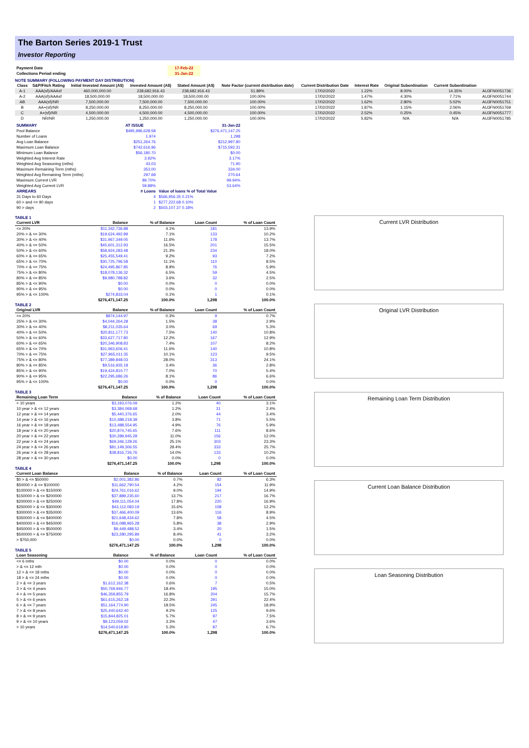The Barton Series 2019-1 Trust
Investor Reporting
| Payment Date | 17-Feb-22 |
| Collections Period ending | 31-Jan-22 |
NOTE SUMMARY (FOLLOWING PAYMENT DAY DISTRIBUTION)
| Class | S&P/Fitch Rating | Initial Invested Amount (A$) | Invested Amount (A$) | Stated Amount (A$) | Note Factor (current distribution date) | Current Distribution Date | Interest Rate | Original Subordination | Current Subordination | |
| A-1 | AAA(sf)/AAAsf | 460,000,000.00 | 238,682,916.43 | 238,682,916.43 | 51.89% | 17/02/2022 | 1.22% | 8.00% | 14.35% | AU3FN0051736 |
| A-2 | AAA(sf)/AAAsf | 18,500,000.00 | 18,500,000.00 | 18,500,000.00 | 100.00% | 17/02/2022 | 1.47% | 4.30% | 7.71% | AU3FN0051744 |
| AB | AAA(sf)/NR | 7,500,000.00 | 7,500,000.00 | 7,500,000.00 | 100.00% | 17/02/2022 | 1.62% | 2.80% | 5.02% | AU3FN0051751 |
| B | AA+(sf)/NR | 8,250,000.00 | 8,250,000.00 | 8,250,000.00 | 100.00% | 17/02/2022 | 1.87% | 1.15% | 2.06% | AU3FN0051769 |
| C | A+(sf)/NR | 4,500,000.00 | 4,500,000.00 | 4,500,000.00 | 100.00% | 17/02/2022 | 2.52% | 0.25% | 0.45% | AU3FN0051777 |
| D | NR/NR | 1,250,000.00 | 1,250,000.00 | 1,250,000.00 | 100.00% | 17/02/2022 | 5.82% | N/A | N/A | AU3FN0051785 |
| SUMMARY | AT ISSUE | 31-Jan-22 |
| Pool Balance | $495,996,628.58 | $276,471,147.25 |
| Number of Loans | 1,974 | 1,298 |
| Avg Loan Balance | $251,264.76 | $212,997.80 |
| Maximum Loan Balance | $742,616.96 | $715,592.31 |
| Minimum Loan Balance | $56,180.70 | $0.00 |
| Weighted Avg Interest Rate | 3.92% | 3.17% |
| Weighted Avg Seasoning (mths) | 43.03 | 71.90 |
| Maximum Remaining Term (mths) | 353.00 | 334.00 |
| Weighted Avg Remaining Term (mths) | 297.68 | 270.64 |
| Maximum Current LVR | 89.70% | 99.94% |
| Weighted Avg Current LVR | 59.88% | 53.64% |
| ARREARS | # Loans | Value of loans % of Total Value |
| 31 Days to 60 Days | 4 | $566,956.35 0.21% |
| 60 > and <= 90 days | 1 | $277,222.68 0.10% |
| 90 > days | 2 | $503,107.37 0.18% |
TABLE 1
| Current LVR | Balance | % of Balance | Loan Count | % of Loan Count |
| --- | --- | --- | --- | --- |
| <= 20% | $11,342,736.88 | 4.1% | 181 | 13.9% |
| 20% > & <= 30% | $19,624,492.89 | 7.1% | 133 | 10.2% |
| 30% > & <= 40% | $31,967,349.05 | 11.6% | 178 | 13.7% |
| 40% > & <= 50% | $45,601,312.93 | 16.5% | 201 | 15.5% |
| 50% > & <= 60% | $58,924,283.48 | 21.3% | 234 | 18.0% |
| 60% > & <= 65% | $25,455,549.41 | 9.2% | 93 | 7.2% |
| 65% > & <= 70% | $30,725,796.58 | 11.1% | 110 | 8.5% |
| 70% > & <= 75% | $24,495,867.85 | 8.9% | 76 | 5.9% |
| 75% > & <= 80% | $18,078,136.32 | 6.5% | 59 | 4.5% |
| 80% > & <= 85% | $9,980,788.82 | 3.6% | 32 | 2.5% |
| 85% > & <= 90% | $0.00 | 0.0% | 0 | 0.0% |
| 90% > & <= 95% | $0.00 | 0.0% | 0 | 0.0% |
| 95% > & <= 100% | $274,833.04 | 0.1% | 1 | 0.1% |
| | $276,471,147.25 | 100.0% | 1,298 | 100.0% |
TABLE 2
| Original LVR | Balance | % of Balance | Loan Count | % of Loan Count |
| --- | --- | --- | --- | --- |
| <= 20% | $874,144.97 | 0.3% | 9 | 0.7% |
| 25% > & <= 30% | $4,044,264.28 | 1.5% | 38 | 2.9% |
| 30% > & <= 40% | $8,211,035.64 | 3.0% | 69 | 5.3% |
| 40% > & <= 50% | $20,811,177.73 | 7.5% | 140 | 10.8% |
| 50% > & <= 60% | $33,627,717.80 | 12.2% | 167 | 12.9% |
| 60% > & <= 65% | $20,346,908.83 | 7.4% | 107 | 8.2% |
| 65% > & <= 70% | $31,963,606.41 | 11.6% | 140 | 10.8% |
| 70% > & <= 75% | $27,965,011.35 | 10.1% | 123 | 9.5% |
| 75% > & <= 80% | $77,389,848.03 | 28.0% | 313 | 24.1% |
| 80% > & <= 85% | $9,516,935.18 | 3.4% | 36 | 2.8% |
| 85% > & <= 90% | $19,424,810.77 | 7.0% | 70 | 5.4% |
| 90% > & <= 95% | $22,295,686.26 | 8.1% | 86 | 6.6% |
| 95% > & <= 100% | $0.00 | 0.0% | 0 | 0.0% |
| | $276,471,147.25 | 100.0% | 1,298 | 100.0% |
TABLE 3
| Remaining Loan Term | Balance | % of Balance | Loan Count | % of Loan Count |
| --- | --- | --- | --- | --- |
| < 10 years | $3,193,076.09 | 1.2% | 40 | 3.1% |
| 10 year > & <= 12 years | $3,384,068.68 | 1.2% | 31 | 2.4% |
| 12 year > & <= 14 years | $5,440,376.65 | 2.0% | 44 | 3.4% |
| 14 year > & <= 16 years | $10,488,218.38 | 3.8% | 71 | 5.5% |
| 16 year > & <= 18 years | $13,488,554.95 | 4.9% | 76 | 5.9% |
| 18 year > & <= 20 years | $20,874,745.65 | 7.6% | 111 | 8.6% |
| 20 year > & <= 22 years | $30,289,945.28 | 11.0% | 156 | 12.0% |
| 22 year > & <= 24 years | $69,346,128.26 | 25.1% | 303 | 23.3% |
| 24 year > & <= 26 years | $81,149,306.55 | 29.4% | 333 | 25.7% |
| 26 year > & <= 28 years | $38,816,726.76 | 14.0% | 133 | 10.2% |
| 28 year > & <= 30 years | $0.00 | 0.0% | 0 | 0.0% |
| | $276,471,147.25 | 100.0% | 1,298 | 100.0% |
TABLE 4
| Current Loan Balance | Balance | % of Balance | Loan Count | % of Loan Count |
| --- | --- | --- | --- | --- |
| $0 > & <= $50000 | $2,001,382.86 | 0.7% | 82 | 6.3% |
| $50000 > & <= $100000 | $11,662,790.54 | 4.2% | 154 | 11.9% |
| $100000 > & <= $150000 | $24,761,016.62 | 9.0% | 194 | 14.9% |
| $150000 > & <= $200000 | $37,889,235.60 | 13.7% | 217 | 16.7% |
| $200000 > & <= $250000 | $49,111,054.04 | 17.8% | 220 | 16.9% |
| $250000 > & <= $300000 | $43,112,083.19 | 15.6% | 158 | 12.2% |
| $300000 > & <= $350000 | $37,466,400.09 | 13.6% | 116 | 8.9% |
| $350000 > & <= $400000 | $21,648,434.62 | 7.8% | 58 | 4.5% |
| $400000 > & <= $450000 | $16,088,965.28 | 5.8% | 38 | 2.9% |
| $450000 > & <= $500000 | $9,449,488.52 | 3.4% | 20 | 1.5% |
| $500000 > & <= $750000 | $23,280,295.89 | 8.4% | 41 | 3.2% |
| > $750,000 | $0.00 | 0.0% | 0 | 0.0% |
| | $276,471,147.25 | 100.0% | 1,298 | 100.0% |
TABLE 5
| Loan Seasoning | Balance | % of Balance | Loan Count | % of Loan Count |
| --- | --- | --- | --- | --- |
| <= 6 mths | $0.00 | 0.0% | 0 | 0.0% |
| > & <= 12 mth | $0.00 | 0.0% | 0 | 0.0% |
| 12 > & <= 18 mths | $0.00 | 0.0% | 0 | 0.0% |
| 18 > & <= 24 mths | $0.00 | 0.0% | 0 | 0.0% |
| 2 > & <= 3 years | $1,612,162.38 | 0.6% | 7 | 0.5% |
| 3 > & <= 4 years | $50,769,946.77 | 18.4% | 195 | 15.0% |
| 4 > & <= 5 years | $46,359,855.79 | 16.8% | 204 | 15.7% |
| 5 > & <= 6 years | $61,615,262.18 | 22.3% | 291 | 22.4% |
| 6 > & <= 7 years | $51,164,774.90 | 18.5% | 245 | 18.9% |
| 7 > & <= 8 years | $25,440,642.40 | 9.2% | 125 | 9.6% |
| 8 > & <= 9 years | $15,844,825.01 | 5.7% | 97 | 7.5% |
| 9 > & <= 10 years | $9,123,059.02 | 3.3% | 47 | 3.6% |
| > 10 years | $14,540,618.80 | 5.3% | 87 | 6.7% |
| | $276,471,147.25 | 100.0% | 1,298 | 100.0% |
Current LVR Distribution
Original LVR Distribution
Remaining Loan Term Distribution
Current Loan Balance Distribution
Loan Seasoning Distribution